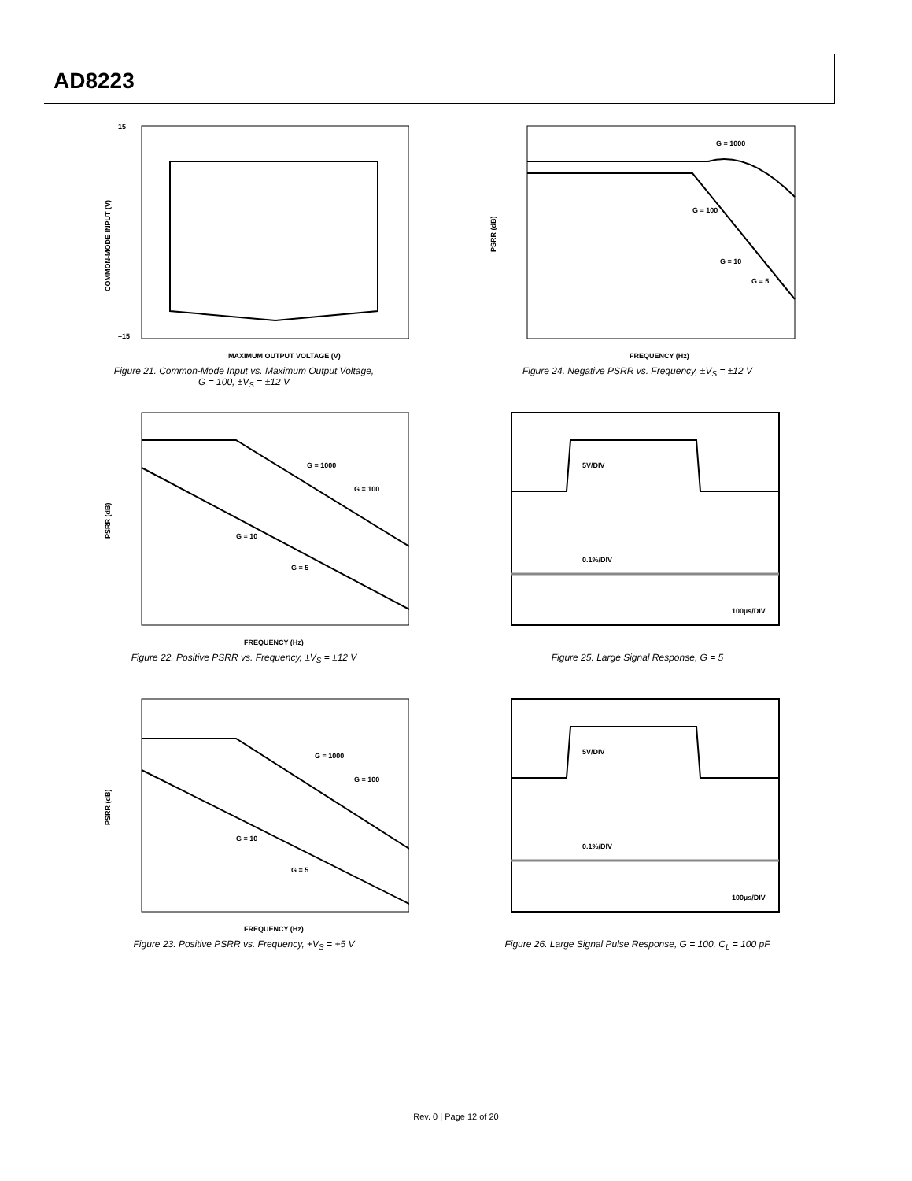AD8223
MAXIMUM OUTPUT VOLTAGE (V)
15
–15
COMMON-MODE INPUT (V)
Figure 21. Common-Mode Input vs. Maximum Output Voltage,
G = 100, ±V<sub>S</sub> = ±12 V
G = 1000
G = 100
G = 10
G = 5
FREQUENCY (Hz)
PSRR (dB)
Figure 24. Negative PSRR vs. Frequency, ±V<sub>S</sub> = ±12 V
G = 1000
G = 100
G = 10
G = 5
FREQUENCY (Hz)
PSRR (dB)
Figure 22. Positive PSRR vs. Frequency, ±V<sub>S</sub> = ±12 V
5V/DIV
0.1%/DIV
100µs/DIV
Figure 25. Large Signal Response, G = 5
G = 1000
G = 100
G = 10
G = 5
FREQUENCY (Hz)
PSRR (dB)
Figure 23. Positive PSRR vs. Frequency, +V<sub>S</sub> = +5 V
5V/DIV
0.1%/DIV
100µs/DIV
Figure 26. Large Signal Pulse Response, G = 100, C<sub>L</sub> = 100 pF
Rev. 0 | Page 12 of 20